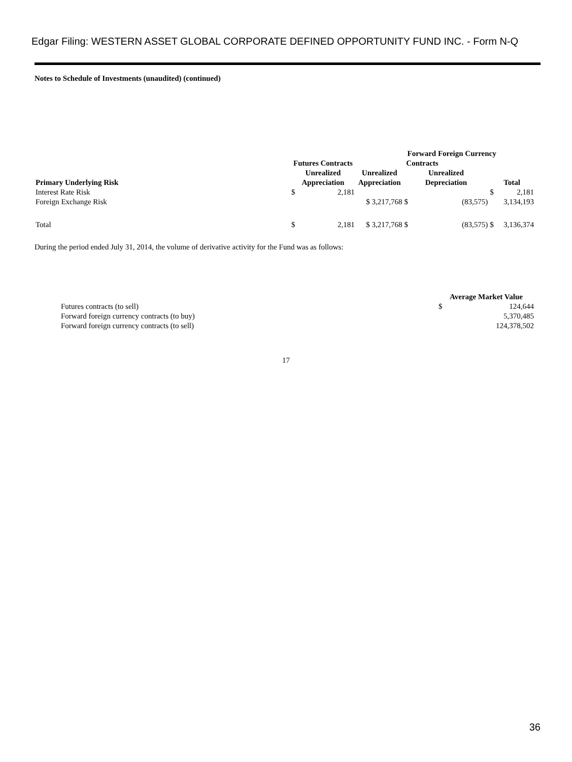Edgar Filing: WESTERN ASSET GLOBAL CORPORATE DEFINED OPPORTUNITY FUND INC. - Form N-Q
Notes to Schedule of Investments (unaudited) (continued)
| | | | | Forward Foreign Currency | | | |
| --- | --- | --- | --- | --- | --- | --- | --- |
| | Futures Contracts | | Contracts | | | | |
| Primary Underlying Risk | Unrealized Appreciation | | Unrealized Appreciation | Unrealized Depreciation | | Total | |
| Interest Rate Risk | $ | 2,181 | | | | $ | 2,181 |
| Foreign Exchange Risk | | | $ 3,217,768 | $ | (83,575) | | 3,134,193 |
| Total | $ | 2,181 | $ 3,217,768 | $ | (83,575) | $ | 3,136,374 |
During the period ended July 31, 2014, the volume of derivative activity for the Fund was as follows:
| | Average Market Value | |
| Futures contracts (to sell) | $ | 124,644 |
| Forward foreign currency contracts (to buy) | | 5,370,485 |
| Forward foreign currency contracts (to sell) | | 124,378,502 |
17
36